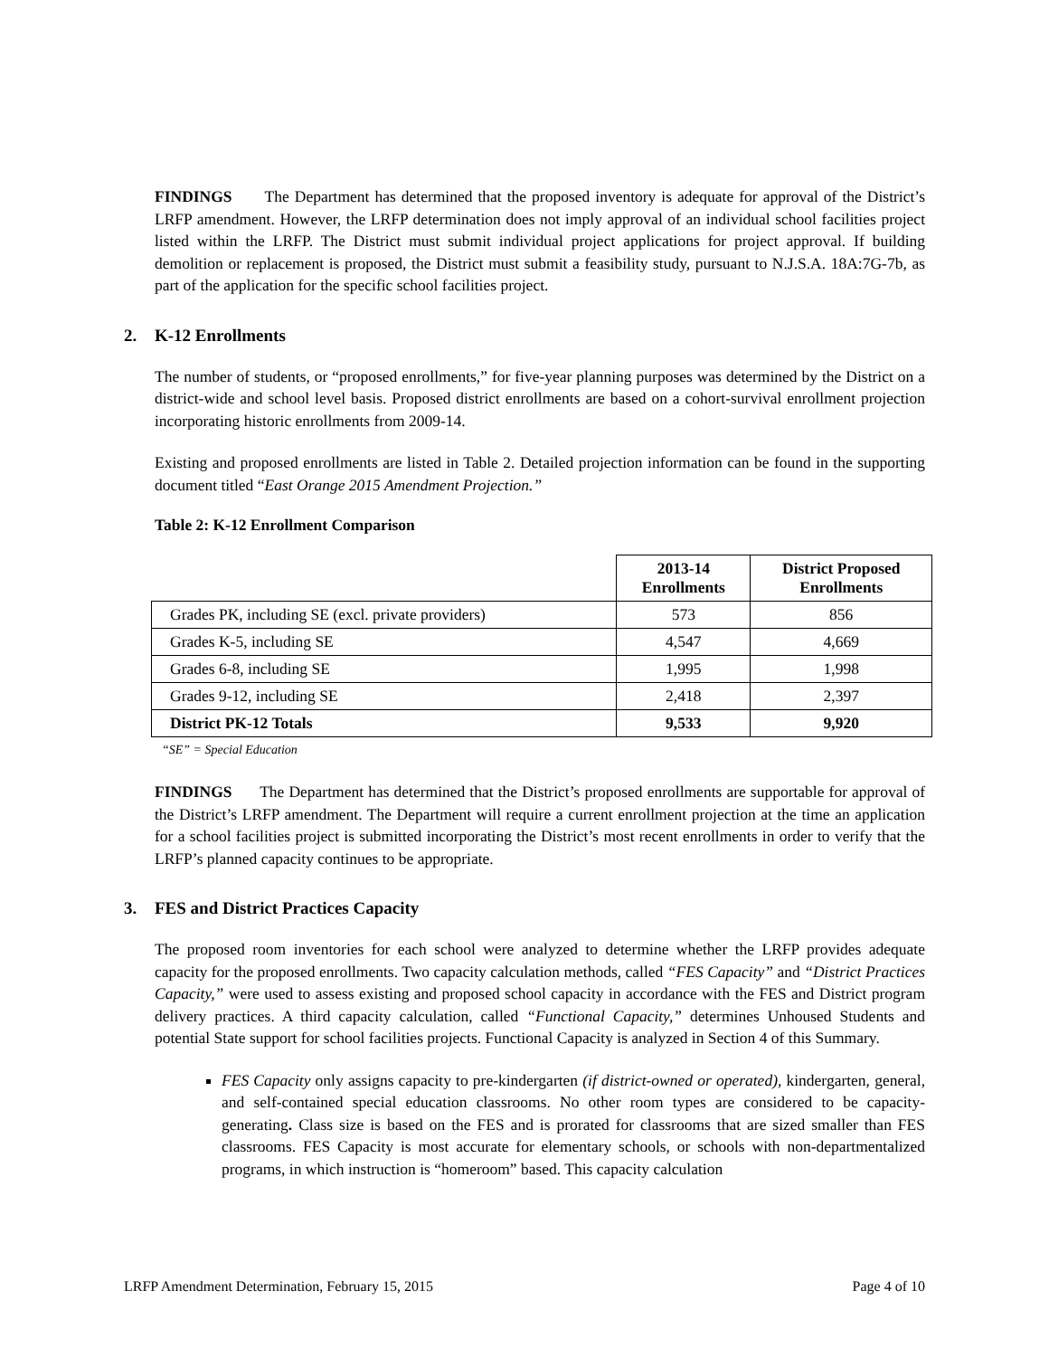FINDINGS The Department has determined that the proposed inventory is adequate for approval of the District’s LRFP amendment. However, the LRFP determination does not imply approval of an individual school facilities project listed within the LRFP. The District must submit individual project applications for project approval. If building demolition or replacement is proposed, the District must submit a feasibility study, pursuant to N.J.S.A. 18A:7G-7b, as part of the application for the specific school facilities project.
2. K-12 Enrollments
The number of students, or “proposed enrollments,” for five-year planning purposes was determined by the District on a district-wide and school level basis. Proposed district enrollments are based on a cohort-survival enrollment projection incorporating historic enrollments from 2009-14.
Existing and proposed enrollments are listed in Table 2. Detailed projection information can be found in the supporting document titled “East Orange 2015 Amendment Projection.”
Table 2: K-12 Enrollment Comparison
| | 2013-14 Enrollments | District Proposed Enrollments |
| --- | --- | --- |
| Grades PK, including SE (excl. private providers) | 573 | 856 |
| Grades K-5, including SE | 4,547 | 4,669 |
| Grades 6-8, including SE | 1,995 | 1,998 |
| Grades 9-12, including SE | 2,418 | 2,397 |
| District PK-12 Totals | 9,533 | 9,920 |
“SE” = Special Education
FINDINGS The Department has determined that the District’s proposed enrollments are supportable for approval of the District’s LRFP amendment. The Department will require a current enrollment projection at the time an application for a school facilities project is submitted incorporating the District’s most recent enrollments in order to verify that the LRFP’s planned capacity continues to be appropriate.
3. FES and District Practices Capacity
The proposed room inventories for each school were analyzed to determine whether the LRFP provides adequate capacity for the proposed enrollments. Two capacity calculation methods, called “FES Capacity” and “District Practices Capacity,” were used to assess existing and proposed school capacity in accordance with the FES and District program delivery practices. A third capacity calculation, called “Functional Capacity,” determines Unhoused Students and potential State support for school facilities projects. Functional Capacity is analyzed in Section 4 of this Summary.
FES Capacity only assigns capacity to pre-kindergarten (if district-owned or operated), kindergarten, general, and self-contained special education classrooms. No other room types are considered to be capacity-generating. Class size is based on the FES and is prorated for classrooms that are sized smaller than FES classrooms. FES Capacity is most accurate for elementary schools, or schools with non-departmentalized programs, in which instruction is “homeroom” based. This capacity calculation
LRFP Amendment Determination, February 15, 2015 Page 4 of 10